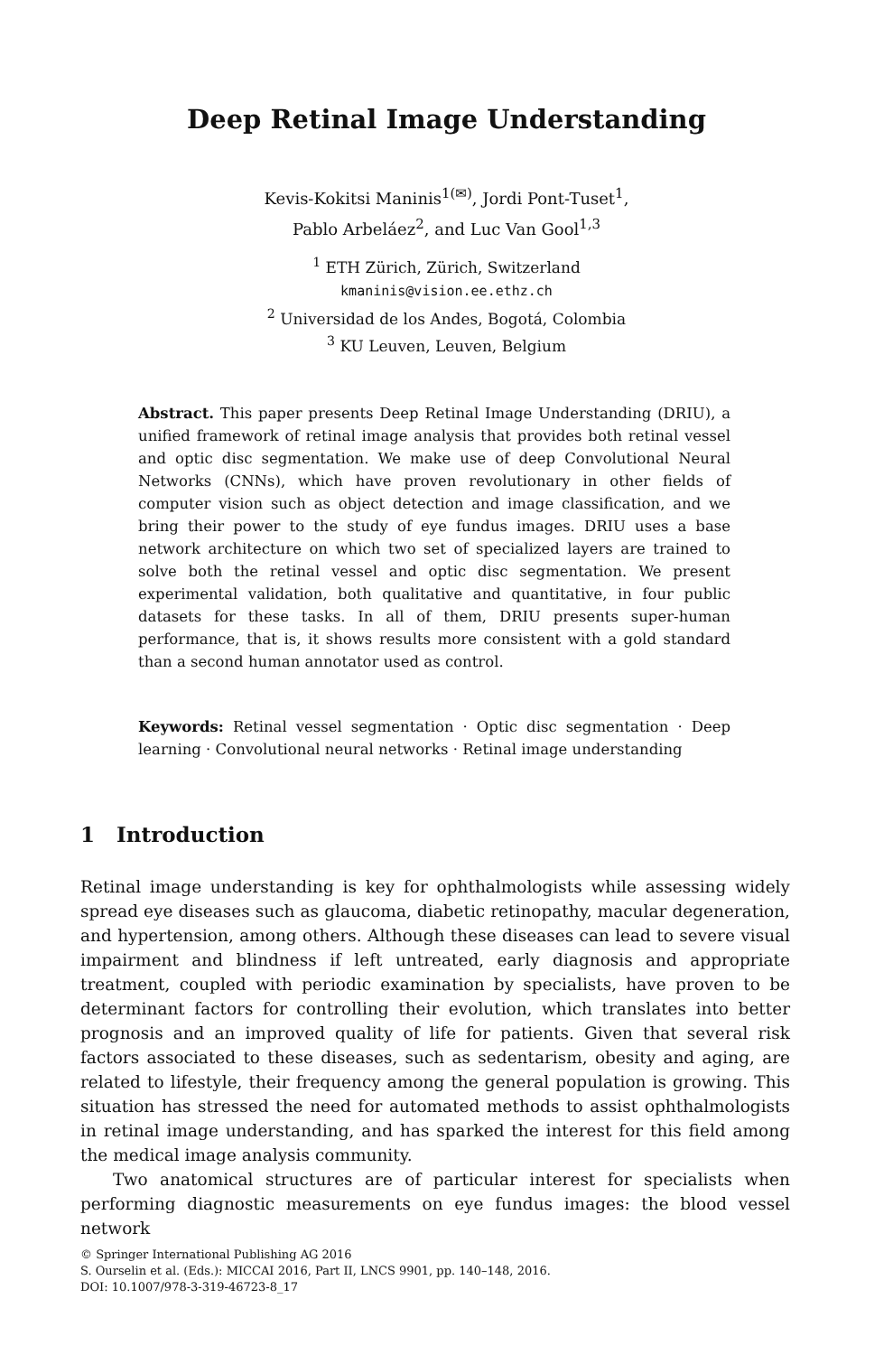Deep Retinal Image Understanding
Kevis-Kokitsi Maninis<sup>1(✉)</sup>, Jordi Pont-Tuset<sup>1</sup>,
Pablo Arbeláez<sup>2</sup>, and Luc Van Gool<sup>1,3</sup>
<sup>1</sup> ETH Zürich, Zürich, Switzerland
kmaninis@vision.ee.ethz.ch
<sup>2</sup> Universidad de los Andes, Bogotá, Colombia
<sup>3</sup> KU Leuven, Leuven, Belgium
Abstract. This paper presents Deep Retinal Image Understanding (DRIU), a unified framework of retinal image analysis that provides both retinal vessel and optic disc segmentation. We make use of deep Convolutional Neural Networks (CNNs), which have proven revolutionary in other fields of computer vision such as object detection and image classification, and we bring their power to the study of eye fundus images. DRIU uses a base network architecture on which two set of specialized layers are trained to solve both the retinal vessel and optic disc segmentation. We present experimental validation, both qualitative and quantitative, in four public datasets for these tasks. In all of them, DRIU presents super-human performance, that is, it shows results more consistent with a gold standard than a second human annotator used as control.
Keywords: Retinal vessel segmentation · Optic disc segmentation · Deep learning · Convolutional neural networks · Retinal image understanding
1 Introduction
Retinal image understanding is key for ophthalmologists while assessing widely spread eye diseases such as glaucoma, diabetic retinopathy, macular degeneration, and hypertension, among others. Although these diseases can lead to severe visual impairment and blindness if left untreated, early diagnosis and appropriate treatment, coupled with periodic examination by specialists, have proven to be determinant factors for controlling their evolution, which translates into better prognosis and an improved quality of life for patients. Given that several risk factors associated to these diseases, such as sedentarism, obesity and aging, are related to lifestyle, their frequency among the general population is growing. This situation has stressed the need for automated methods to assist ophthalmologists in retinal image understanding, and has sparked the interest for this field among the medical image analysis community.
Two anatomical structures are of particular interest for specialists when performing diagnostic measurements on eye fundus images: the blood vessel network
© Springer International Publishing AG 2016
S. Ourselin et al. (Eds.): MICCAI 2016, Part II, LNCS 9901, pp. 140–148, 2016.
DOI: 10.1007/978-3-319-46723-8_17